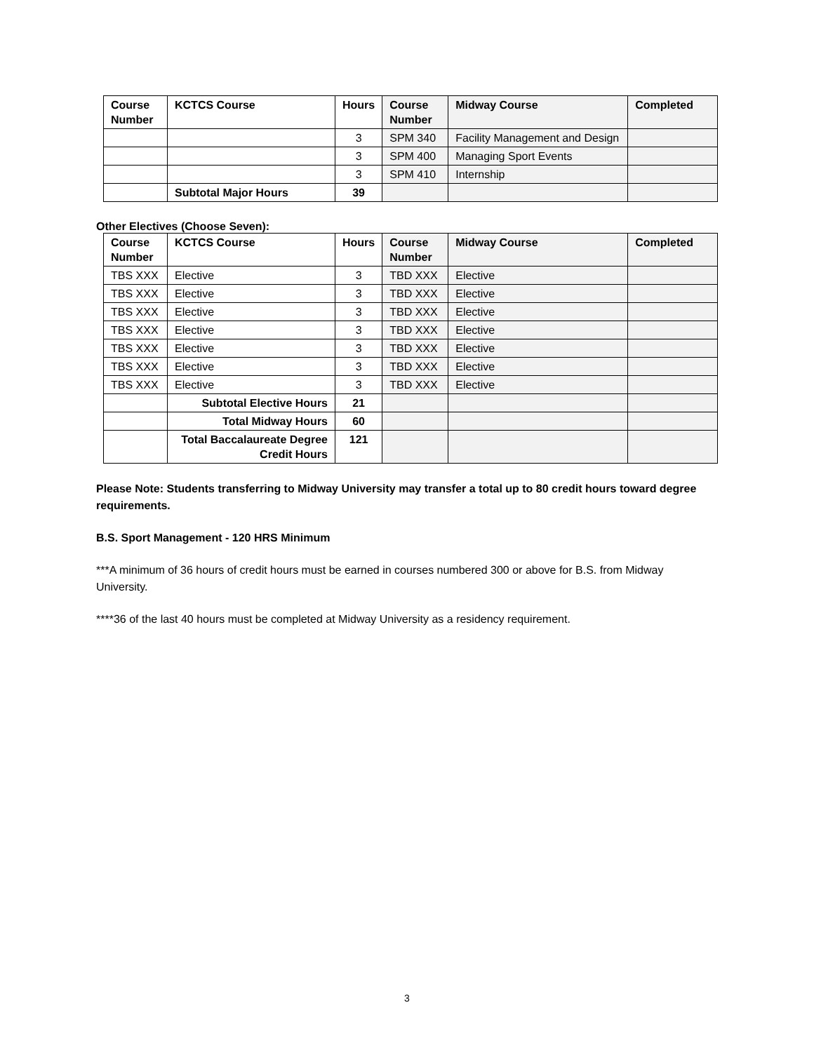| Course Number | KCTCS Course | Hours | Course Number | Midway Course | Completed |
| --- | --- | --- | --- | --- | --- |
| | | 3 | SPM 340 | Facility Management and Design | |
| | | 3 | SPM 400 | Managing Sport Events | |
| | | 3 | SPM 410 | Internship | |
| | Subtotal Major Hours | 39 | | | |
Other Electives (Choose Seven):
| Course Number | KCTCS Course | Hours | Course Number | Midway Course | Completed |
| --- | --- | --- | --- | --- | --- |
| TBS XXX | Elective | 3 | TBD XXX | Elective | |
| TBS XXX | Elective | 3 | TBD XXX | Elective | |
| TBS XXX | Elective | 3 | TBD XXX | Elective | |
| TBS XXX | Elective | 3 | TBD XXX | Elective | |
| TBS XXX | Elective | 3 | TBD XXX | Elective | |
| TBS XXX | Elective | 3 | TBD XXX | Elective | |
| TBS XXX | Elective | 3 | TBD XXX | Elective | |
| | Subtotal Elective Hours | 21 | | | |
| | Total Midway Hours | 60 | | | |
| | Total Baccalaureate Degree Credit Hours | 121 | | | |
Please Note: Students transferring to Midway University may transfer a total up to 80 credit hours toward degree requirements.
B.S. Sport Management - 120 HRS Minimum
***A minimum of 36 hours of credit hours must be earned in courses numbered 300 or above for B.S. from Midway University.
****36 of the last 40 hours must be completed at Midway University as a residency requirement.
3